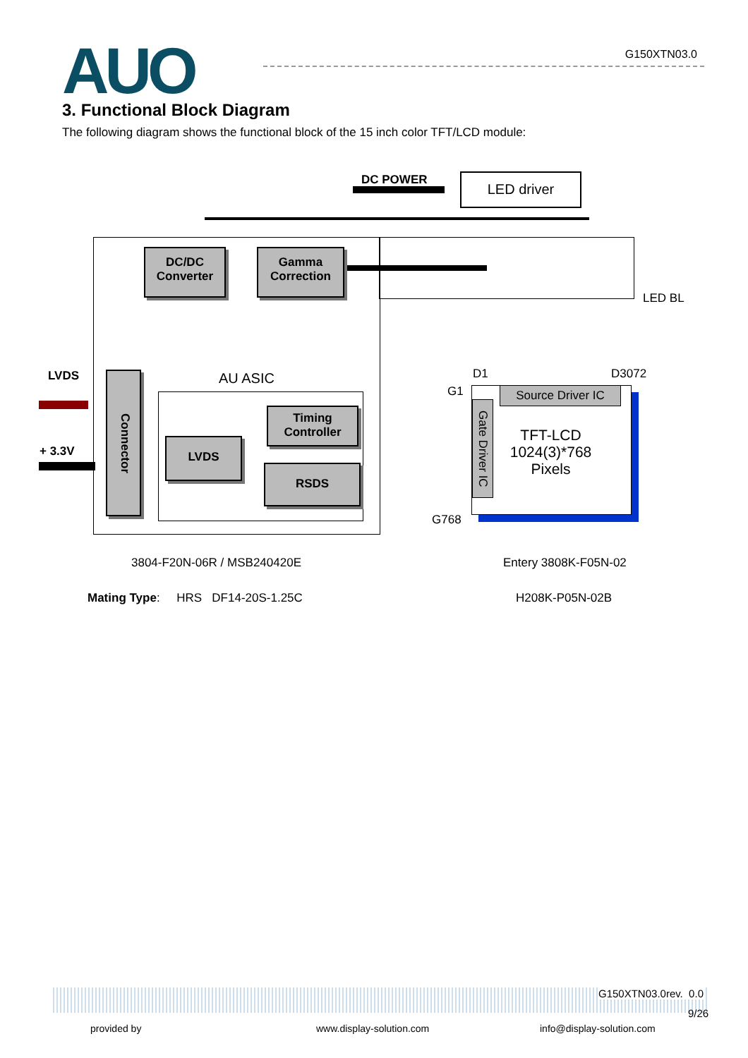AUO
G150XTN03.0
3. Functional Block Diagram
The following diagram shows the functional block of the 15 inch color TFT/LCD module:
DC POWER LED driver
DC/DC
Converter
Gamma
Correction
LED BL
LVDS
+ 3.3V
Connector
AU ASIC
Timing
Controller
LVDS
RSDS
D1 D3072
G1
G768
Source Driver IC
Gate Driver IC
TFT-LCD 1024(3)*768 Pixels
3804-F20N-06R / MSB240420E Entery 3808K-F05N-02
Mating Type: HRS DF14-20S-1.25C H208K-P05N-02B
G150XTN03.0rev. 0.0
9/26
provided by www.display-solution.com info@display-solution.com